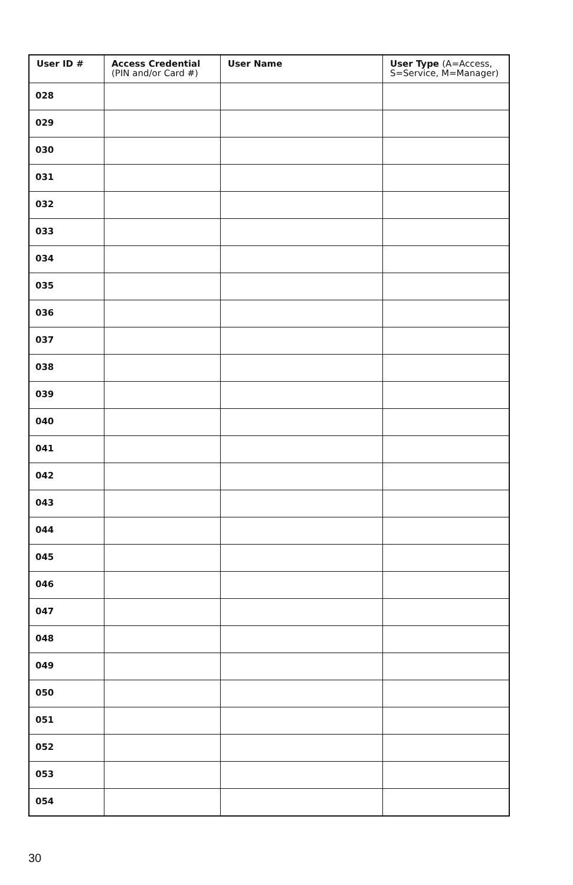| User ID # | Access Credential (PIN and/or Card #) | User Name | User Type (A=Access, S=Service, M=Manager) |
| --- | --- | --- | --- |
| 028 | | | |
| 029 | | | |
| 030 | | | |
| 031 | | | |
| 032 | | | |
| 033 | | | |
| 034 | | | |
| 035 | | | |
| 036 | | | |
| 037 | | | |
| 038 | | | |
| 039 | | | |
| 040 | | | |
| 041 | | | |
| 042 | | | |
| 043 | | | |
| 044 | | | |
| 045 | | | |
| 046 | | | |
| 047 | | | |
| 048 | | | |
| 049 | | | |
| 050 | | | |
| 051 | | | |
| 052 | | | |
| 053 | | | |
| 054 | | | |
30